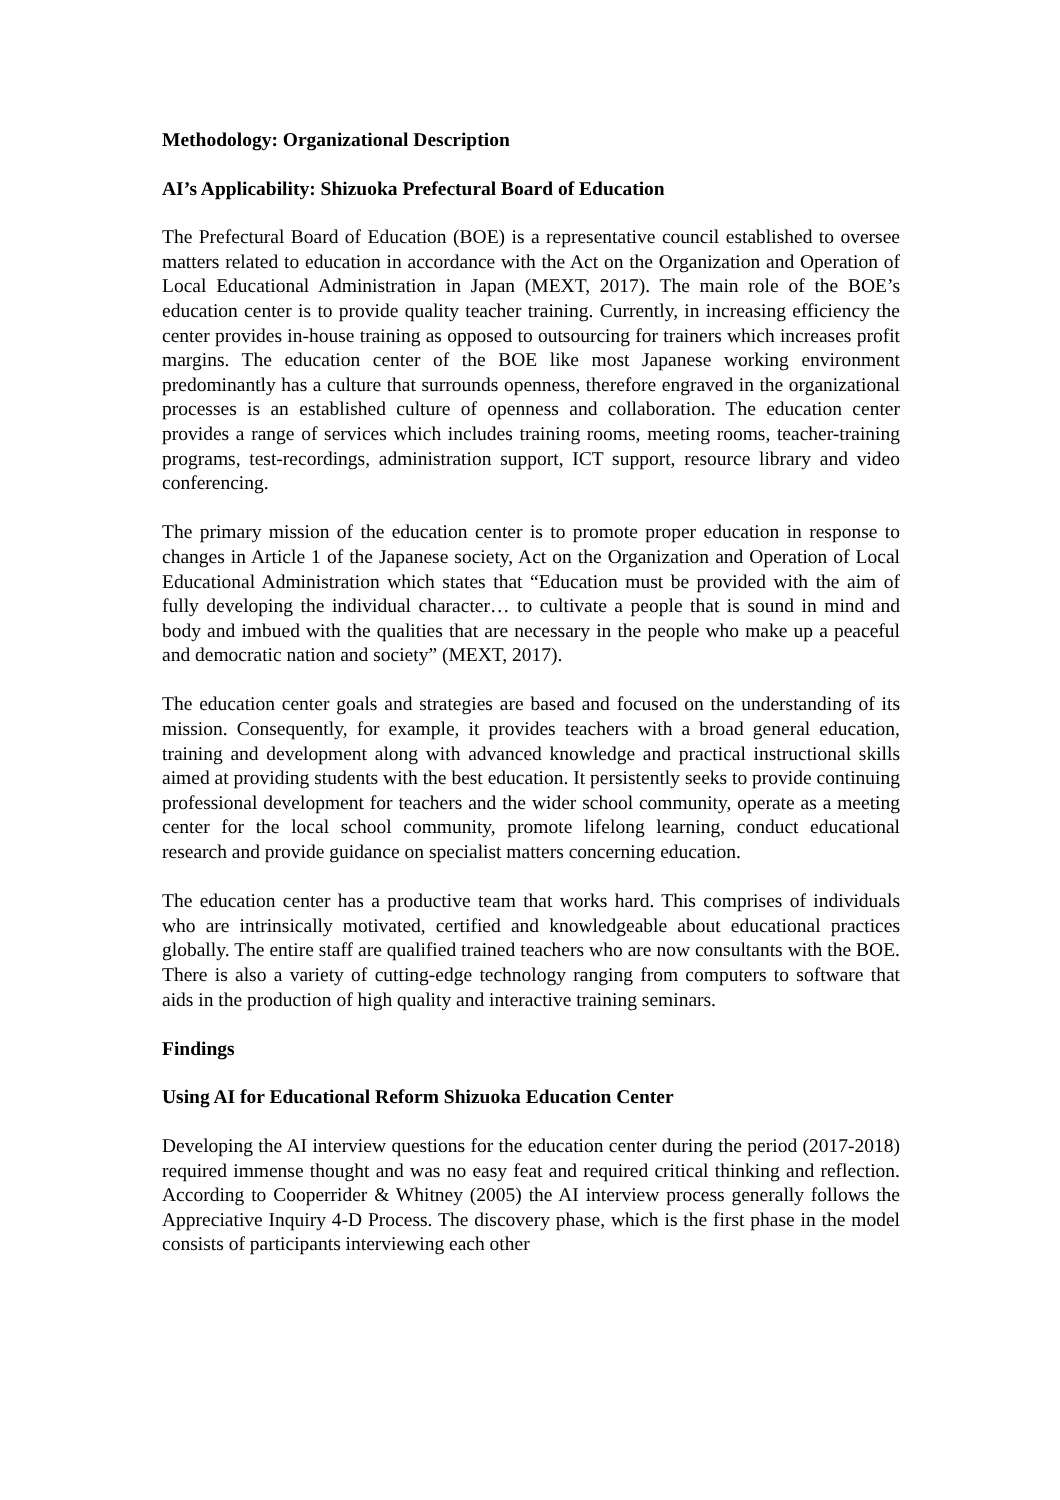Methodology: Organizational Description
AI’s Applicability: Shizuoka Prefectural Board of Education
The Prefectural Board of Education (BOE) is a representative council established to oversee matters related to education in accordance with the Act on the Organization and Operation of Local Educational Administration in Japan (MEXT, 2017). The main role of the BOE’s education center is to provide quality teacher training. Currently, in increasing efficiency the center provides in-house training as opposed to outsourcing for trainers which increases profit margins. The education center of the BOE like most Japanese working environment predominantly has a culture that surrounds openness, therefore engraved in the organizational processes is an established culture of openness and collaboration. The education center provides a range of services which includes training rooms, meeting rooms, teacher-training programs, test-recordings, administration support, ICT support, resource library and video conferencing.
The primary mission of the education center is to promote proper education in response to changes in Article 1 of the Japanese society, Act on the Organization and Operation of Local Educational Administration which states that “Education must be provided with the aim of fully developing the individual character… to cultivate a people that is sound in mind and body and imbued with the qualities that are necessary in the people who make up a peaceful and democratic nation and society” (MEXT, 2017).
The education center goals and strategies are based and focused on the understanding of its mission. Consequently, for example, it provides teachers with a broad general education, training and development along with advanced knowledge and practical instructional skills aimed at providing students with the best education. It persistently seeks to provide continuing professional development for teachers and the wider school community, operate as a meeting center for the local school community, promote lifelong learning, conduct educational research and provide guidance on specialist matters concerning education.
The education center has a productive team that works hard. This comprises of individuals who are intrinsically motivated, certified and knowledgeable about educational practices globally. The entire staff are qualified trained teachers who are now consultants with the BOE. There is also a variety of cutting-edge technology ranging from computers to software that aids in the production of high quality and interactive training seminars.
Findings
Using AI for Educational Reform Shizuoka Education Center
Developing the AI interview questions for the education center during the period (2017-2018) required immense thought and was no easy feat and required critical thinking and reflection. According to Cooperrider & Whitney (2005) the AI interview process generally follows the Appreciative Inquiry 4-D Process. The discovery phase, which is the first phase in the model consists of participants interviewing each other